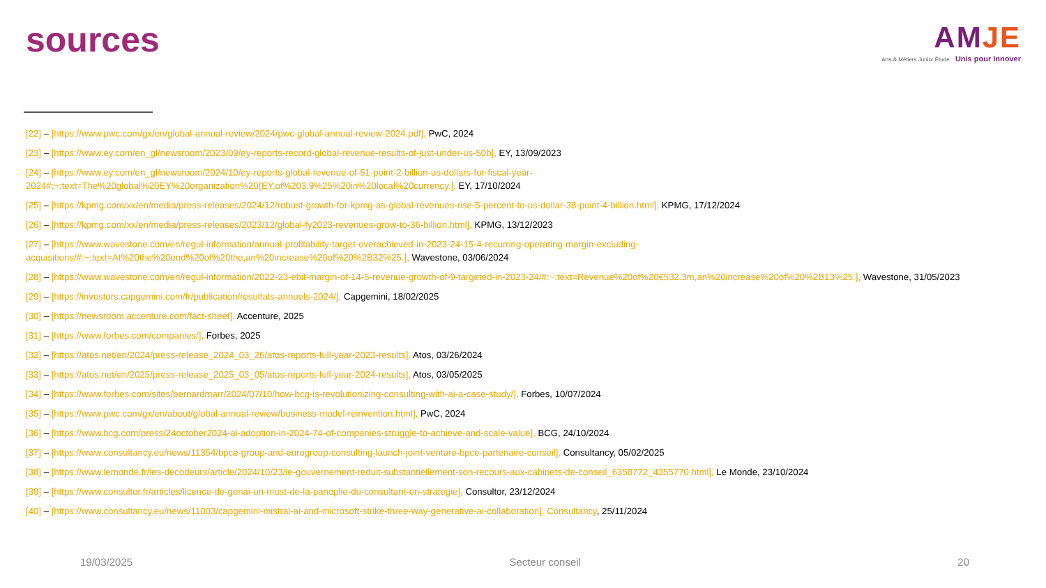sources
AMJE
Arts & Métiers Junior Étude Unis pour Innover
[22] – [https://www.pwc.com/gx/en/global-annual-review/2024/pwc-global-annual-review-2024.pdf], PwC, 2024
[23] – [https://www.ey.com/en_gl/newsroom/2023/09/ey-reports-record-global-revenue-results-of-just-under-us-50b], EY, 13/09/2023
[24] – [https://www.ey.com/en_gl/newsroom/2024/10/ey-reports-global-revenue-of-51-point-2-billion-us-dollars-for-fiscal-year-
2024#:~:text=The%20global%20EY%20organization%20(EY,of%203.9%25%20in%20local%20currency.], EY, 17/10/2024
[25] – [https://kpmg.com/xx/en/media/press-releases/2024/12/robust-growth-for-kpmg-as-global-revenues-rise-5-percent-to-us-dollar-38-point-4-billion.html], KPMG, 17/12/2024
[26] – [https://kpmg.com/xx/en/media/press-releases/2023/12/global-fy2023-revenues-grow-to-36-billion.html], KPMG, 13/12/2023
[27] – [https://www.wavestone.com/en/regul-information/annual-profitability-target-overachieved-in-2023-24-15-4-recurring-operating-margin-excluding-
acquisitions/#:~:text=At%20the%20end%20of%20the,an%20increase%20of%20%2B32%25.], Wavestone, 03/06/2024
[28] – [https://www.wavestone.com/en/regul-information/2022-23-ebit-margin-of-14-5-revenue-growth-of-9-targeted-in-2023-24/#:~:text=Revenue%20of%20€532.3m,an%20increase%20of%20%2B13%25.], Wavestone, 31/05/2023
[29] – [https://investors.capgemini.com/fr/publication/resultats-annuels-2024/], Capgemini, 18/02/2025
[30] – [https://newsroom.accenture.com/fact-sheet], Accenture, 2025
[31] – [https://www.forbes.com/companies/], Forbes, 2025
[32] – [https://atos.net/en/2024/press-release_2024_03_26/atos-reports-full-year-2023-results], Atos, 03/26/2024
[33] – [https://atos.net/en/2025/press-release_2025_03_05/atos-reports-full-year-2024-results], Atos, 03/05/2025
[34] – [https://www.forbes.com/sites/bernardmarr/2024/07/10/how-bcg-is-revolutionizing-consulting-with-ai-a-case-study/], Forbes, 10/07/2024
[35] – [https://www.pwc.com/gx/en/about/global-annual-review/business-model-reinvention.html], PwC, 2024
[36] – [https://www.bcg.com/press/24october2024-ai-adoption-in-2024-74-of-companies-struggle-to-achieve-and-scale-value], BCG, 24/10/2024
[37] – [https://www.consultancy.eu/news/11354/bpce-group-and-eurogroup-consulting-launch-joint-venture-bpce-partenaire-conseil], Consultancy, 05/02/2025
[38] – [https://www.lemonde.fr/les-decodeurs/article/2024/10/23/le-gouvernement-reduit-substantiellement-son-recours-aux-cabinets-de-conseil_6358772_4355770.html], Le Monde, 23/10/2024
[39] – [https://www.consultor.fr/articles/licence-de-genai-un-must-de-la-panoplie-du-consultant-en-strategie], Consultor, 23/12/2024
[40] – [https://www.consultancy.eu/news/11003/capgemini-mistral-ai-and-microsoft-strike-three-way-generative-ai-collaboration], Consultancy, 25/11/2024
19/03/2025 Secteur conseil 20